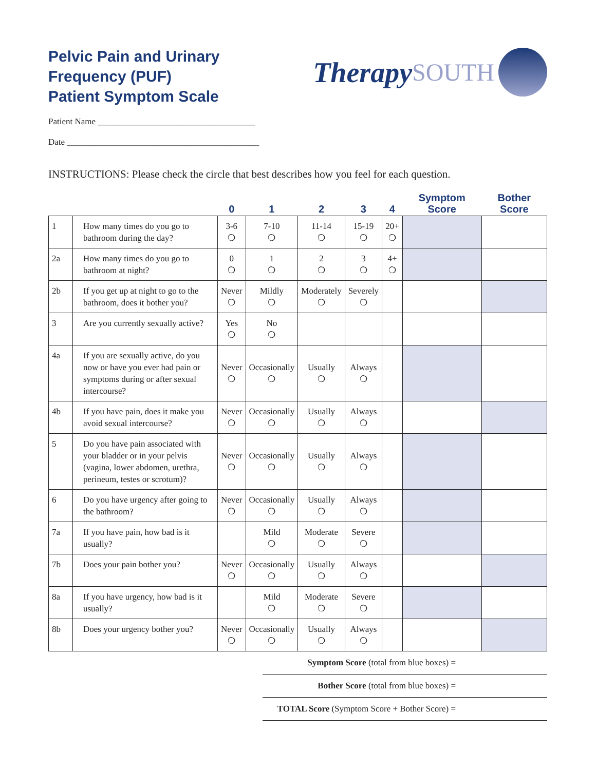Pelvic Pain and Urinary
Frequency (PUF)
Patient Symptom Scale
Therapy SOUTH
Patient Name ____________________________________
Date ____________________________________________
INSTRUCTIONS: Please check the circle that best describes how you feel for each question.
| | | 0 | 1 | 2 | 3 | 4 | Symptom Score | Bother Score |
| --- | --- | --- | --- | --- | --- | --- | --- | --- |
| 1 | How many times do you go to bathroom during the day? | 3-6 ❍ | 7-10 ❍ | 11-14 ❍ | 15-19 ❍ | 20+ ❍ | | |
| 2a | How many times do you go to bathroom at night? | 0 ❍ | 1 ❍ | 2 ❍ | 3 ❍ | 4+ ❍ | | |
| 2b | If you get up at night to go to the bathroom, does it bother you? | Never ❍ | Mildly ❍ | Moderately ❍ | Severely ❍ | | | |
| 3 | Are you currently sexually active? | Yes ❍ | No ❍ | | | | | |
| 4a | If you are sexually active, do you now or have you ever had pain or symptoms during or after sexual intercourse? | Never ❍ | Occasionally ❍ | Usually ❍ | Always ❍ | | | |
| 4b | If you have pain, does it make you avoid sexual intercourse? | Never ❍ | Occasionally ❍ | Usually ❍ | Always ❍ | | | |
| 5 | Do you have pain associated with your bladder or in your pelvis (vagina, lower abdomen, urethra, perineum, testes or scrotum)? | Never ❍ | Occasionally ❍ | Usually ❍ | Always ❍ | | | |
| 6 | Do you have urgency after going to the bathroom? | Never ❍ | Occasionally ❍ | Usually ❍ | Always ❍ | | | |
| 7a | If you have pain, how bad is it usually? | | Mild ❍ | Moderate ❍ | Severe ❍ | | | |
| 7b | Does your pain bother you? | Never ❍ | Occasionally ❍ | Usually ❍ | Always ❍ | | | |
| 8a | If you have urgency, how bad is it usually? | | Mild ❍ | Moderate ❍ | Severe ❍ | | | |
| 8b | Does your urgency bother you? | Never ❍ | Occasionally ❍ | Usually ❍ | Always ❍ | | | |
Symptom Score (total from blue boxes) =
Bother Score (total from blue boxes) =
TOTAL Score (Symptom Score + Bother Score) =